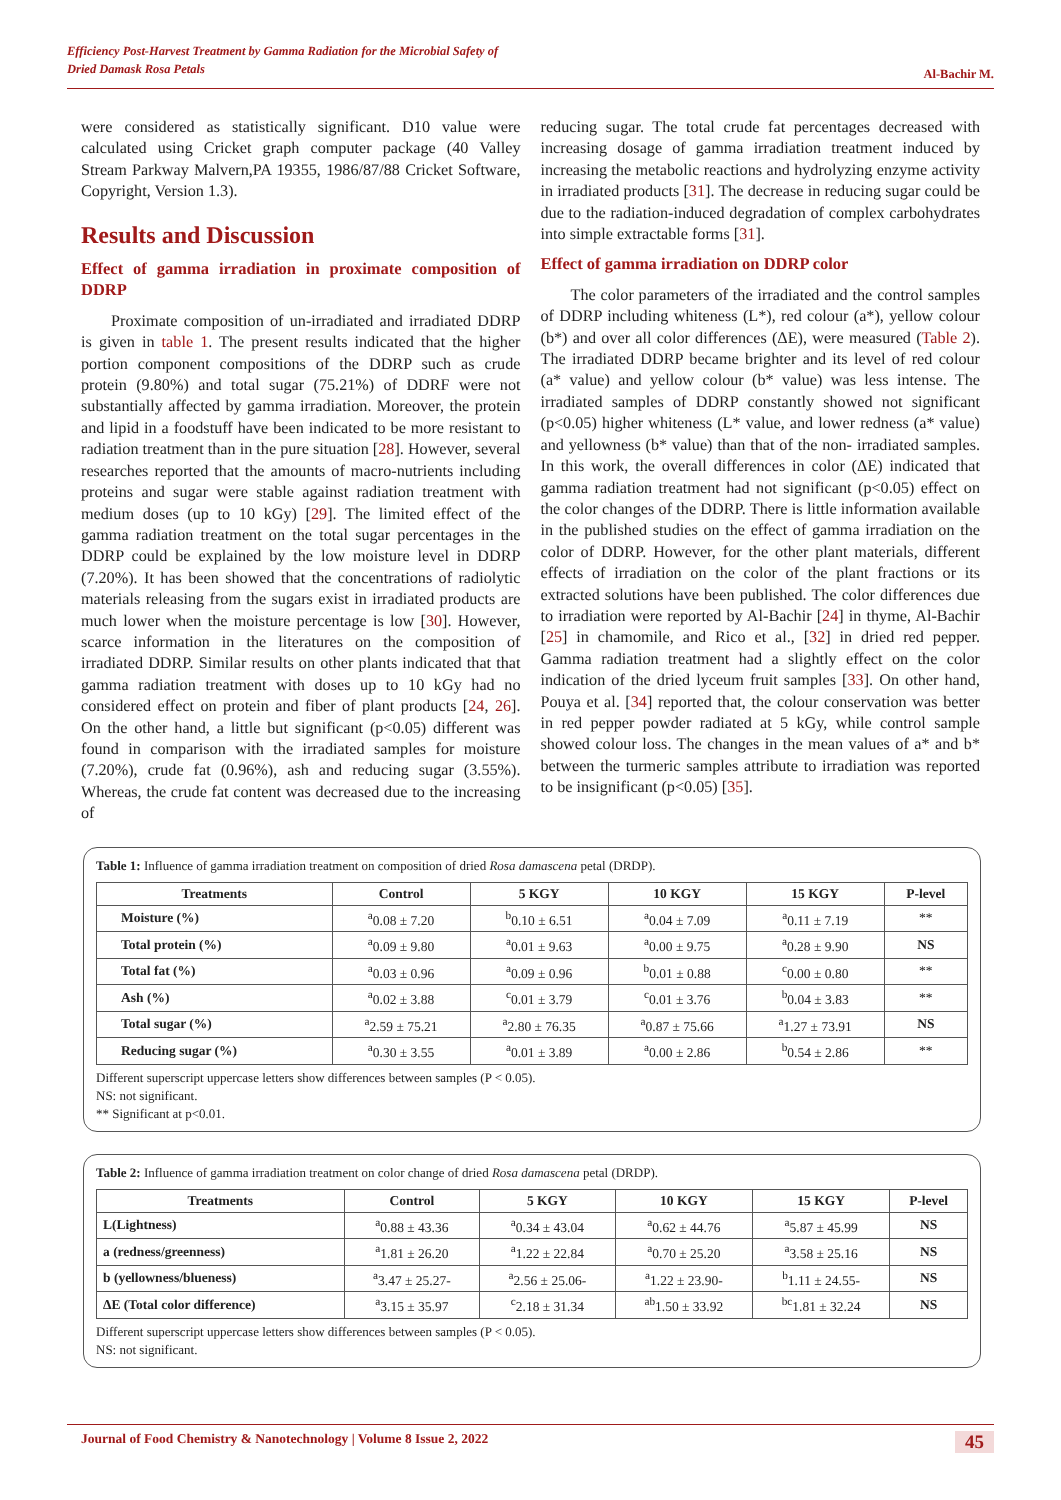Efficiency Post-Harvest Treatment by Gamma Radiation for the Microbial Safety of
Dried Damask Rosa Petals
Al-Bachir M.
were considered as statistically significant. D10 value were calculated using Cricket graph computer package (40 Valley Stream Parkway Malvern,PA 19355, 1986/87/88 Cricket Software, Copyright, Version 1.3).
Results and Discussion
Effect of gamma irradiation in proximate composition of DDRP
Proximate composition of un-irradiated and irradiated DDRP is given in table 1. The present results indicated that the higher portion component compositions of the DDRP such as crude protein (9.80%) and total sugar (75.21%) of DDRF were not substantially affected by gamma irradiation. Moreover, the protein and lipid in a foodstuff have been indicated to be more resistant to radiation treatment than in the pure situation [28]. However, several researches reported that the amounts of macro-nutrients including proteins and sugar were stable against radiation treatment with medium doses (up to 10 kGy) [29]. The limited effect of the gamma radiation treatment on the total sugar percentages in the DDRP could be explained by the low moisture level in DDRP (7.20%). It has been showed that the concentrations of radiolytic materials releasing from the sugars exist in irradiated products are much lower when the moisture percentage is low [30]. However, scarce information in the literatures on the composition of irradiated DDRP. Similar results on other plants indicated that that gamma radiation treatment with doses up to 10 kGy had no considered effect on protein and fiber of plant products [24, 26]. On the other hand, a little but significant (p<0.05) different was found in comparison with the irradiated samples for moisture (7.20%), crude fat (0.96%), ash and reducing sugar (3.55%). Whereas, the crude fat content was decreased due to the increasing of
reducing sugar. The total crude fat percentages decreased with increasing dosage of gamma irradiation treatment induced by increasing the metabolic reactions and hydrolyzing enzyme activity in irradiated products [31]. The decrease in reducing sugar could be due to the radiation-induced degradation of complex carbohydrates into simple extractable forms [31].
Effect of gamma irradiation on DDRP color
The color parameters of the irradiated and the control samples of DDRP including whiteness (L*), red colour (a*), yellow colour (b*) and over all color differences (ΔE), were measured (Table 2). The irradiated DDRP became brighter and its level of red colour (a* value) and yellow colour (b* value) was less intense. The irradiated samples of DDRP constantly showed not significant (p<0.05) higher whiteness (L* value, and lower redness (a* value) and yellowness (b* value) than that of the non- irradiated samples. In this work, the overall differences in color (ΔE) indicated that gamma radiation treatment had not significant (p<0.05) effect on the color changes of the DDRP. There is little information available in the published studies on the effect of gamma irradiation on the color of DDRP. However, for the other plant materials, different effects of irradiation on the color of the plant fractions or its extracted solutions have been published. The color differences due to irradiation were reported by Al-Bachir [24] in thyme, Al-Bachir [25] in chamomile, and Rico et al., [32] in dried red pepper. Gamma radiation treatment had a slightly effect on the color indication of the dried lyceum fruit samples [33]. On other hand, Pouya et al. [34] reported that, the colour conservation was better in red pepper powder radiated at 5 kGy, while control sample showed colour loss. The changes in the mean values of a* and b* between the turmeric samples attribute to irradiation was reported to be insignificant (p<0.05) [35].
Table 1: Influence of gamma irradiation treatment on composition of dried Rosa damascena petal (DRDP).
| Treatments | Control | 5 KGY | 10 KGY | 15 KGY | P-level |
| --- | --- | --- | --- | --- | --- |
| Moisture (%) | <sup>a</sup> 0.08 ± 7.20 | <sup>b</sup> 0.10 ± 6.51 | <sup>a</sup> 0.04 ± 7.09 | <sup>a</sup> 0.11 ± 7.19 | ** |
| Total protein (%) | <sup>a</sup> 0.09 ± 9.80 | <sup>a</sup> 0.01 ± 9.63 | <sup>a</sup> 0.00 ± 9.75 | <sup>a</sup> 0.28 ± 9.90 | NS |
| Total fat (%) | <sup>a</sup> 0.03 ± 0.96 | <sup>a</sup> 0.09 ± 0.96 | <sup>b</sup> 0.01 ± 0.88 | <sup>c</sup> 0.00 ± 0.80 | ** |
| Ash (%) | <sup>a</sup> 0.02 ± 3.88 | <sup>c</sup> 0.01 ± 3.79 | <sup>c</sup> 0.01 ± 3.76 | <sup>b</sup> 0.04 ± 3.83 | ** |
| Total sugar (%) | <sup>a</sup> 2.59 ± 75.21 | <sup>a</sup> 2.80 ± 76.35 | <sup>a</sup> 0.87 ± 75.66 | <sup>a</sup> 1.27 ± 73.91 | NS |
| Reducing sugar (%) | <sup>a</sup> 0.30 ± 3.55 | <sup>a</sup> 0.01 ± 3.89 | <sup>a</sup> 0.00 ± 2.86 | <sup>b</sup> 0.54 ± 2.86 | ** |
Different superscript uppercase letters show differences between samples (P < 0.05).
NS: not significant.
** Significant at p<0.01.
Table 2: Influence of gamma irradiation treatment on color change of dried Rosa damascena petal (DRDP).
| Treatments | Control | 5 KGY | 10 KGY | 15 KGY | P-level |
| --- | --- | --- | --- | --- | --- |
| L(Lightness) | <sup>a</sup> 0.88 ± 43.36 | <sup>a</sup> 0.34 ± 43.04 | <sup>a</sup> 0.62 ± 44.76 | <sup>a</sup> 5.87 ± 45.99 | NS |
| a (redness/greenness) | <sup>a</sup> 1.81 ± 26.20 | <sup>a</sup> 1.22 ± 22.84 | <sup>a</sup> 0.70 ± 25.20 | <sup>a</sup> 3.58 ± 25.16 | NS |
| b (yellowness/blueness) | <sup>a</sup> 3.47 ± 25.27- | <sup>a</sup> 2.56 ± 25.06- | <sup>a</sup> 1.22 ± 23.90- | <sup>b</sup> 1.11 ± 24.55- | NS |
| ΔE (Total color difference) | <sup>a</sup> 3.15 ± 35.97 | <sup>c</sup> 2.18 ± 31.34 | <sup>ab</sup>1.50 ± 33.92 | <sup>bc</sup>1.81 ± 32.24 | NS |
Different superscript uppercase letters show differences between samples (P < 0.05).
NS: not significant.
Journal of Food Chemistry & Nanotechnology | Volume 8 Issue 2, 2022 45